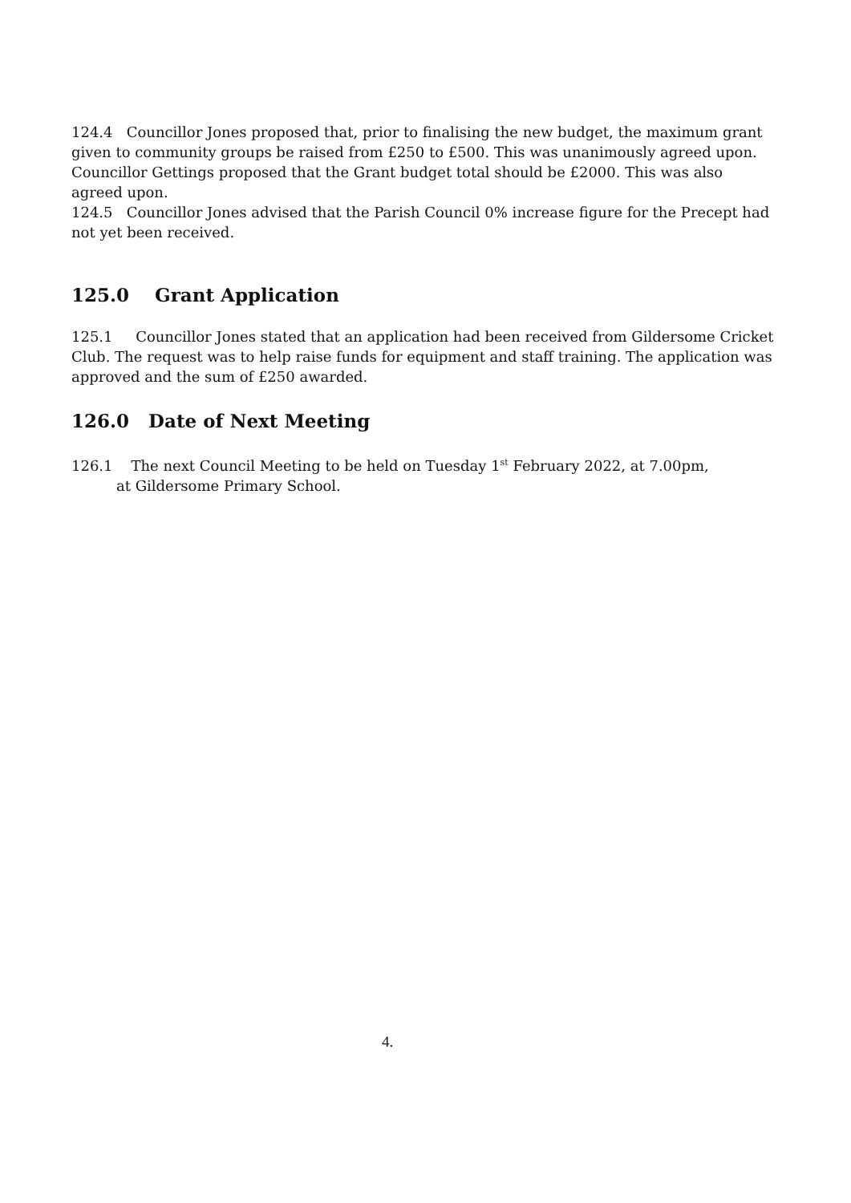124.4 Councillor Jones proposed that, prior to finalising the new budget, the maximum grant given to community groups be raised from £250 to £500. This was unanimously agreed upon. Councillor Gettings proposed that the Grant budget total should be £2000. This was also agreed upon.
124.5 Councillor Jones advised that the Parish Council 0% increase figure for the Precept had not yet been received.
125.0 Grant Application
125.1 Councillor Jones stated that an application had been received from Gildersome Cricket Club. The request was to help raise funds for equipment and staff training. The application was approved and the sum of £250 awarded.
126.0 Date of Next Meeting
126.1 The next Council Meeting to be held on Tuesday 1<sup>st</sup> February 2022, at 7.00pm,
at Gildersome Primary School.
4.